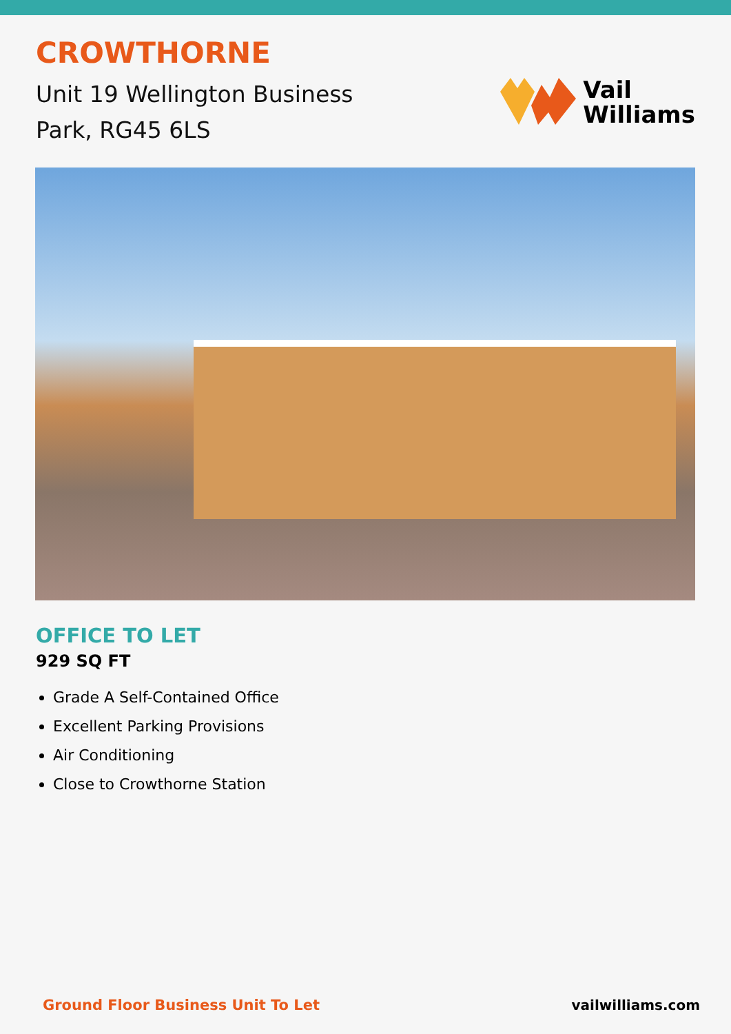CROWTHORNE
Unit 19 Wellington Business
Park, RG45 6LS
Vail
Williams
OFFICE TO LET
929 SQ FT
Grade A Self-Contained Office
Excellent Parking Provisions
Air Conditioning
Close to Crowthorne Station
Ground Floor Business Unit To Let vailwilliams.com